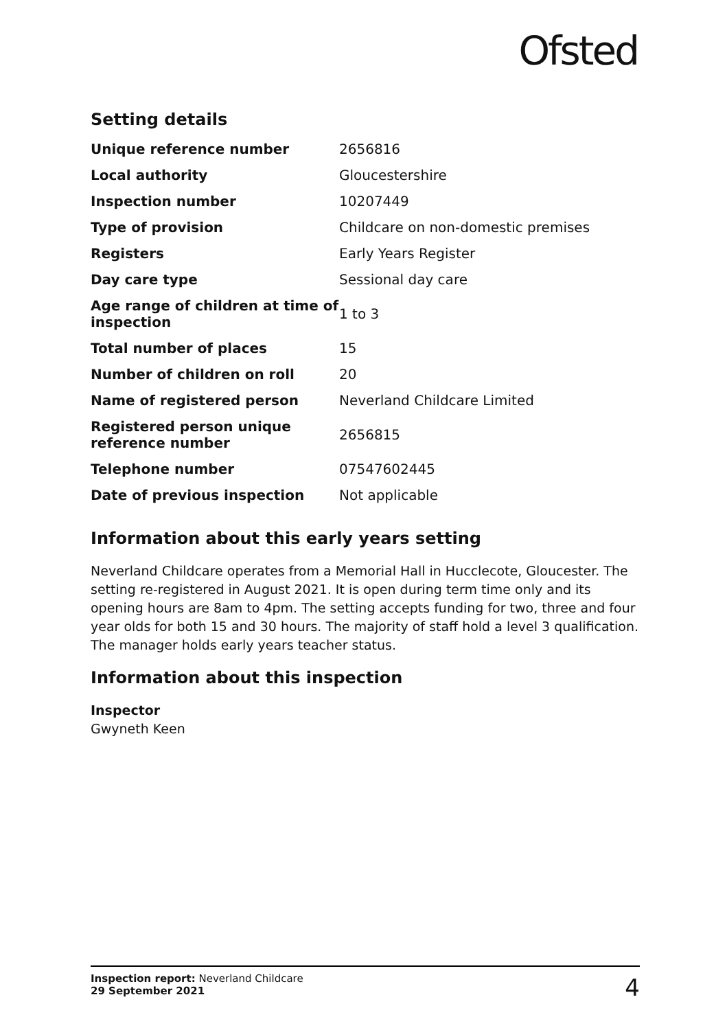Ofsted
Setting details
| Unique reference number | 2656816 |
| Local authority | Gloucestershire |
| Inspection number | 10207449 |
| Type of provision | Childcare on non-domestic premises |
| Registers | Early Years Register |
| Day care type | Sessional day care |
| Age range of children at time of inspection | 1 to 3 |
| Total number of places | 15 |
| Number of children on roll | 20 |
| Name of registered person | Neverland Childcare Limited |
| Registered person unique reference number | 2656815 |
| Telephone number | 07547602445 |
| Date of previous inspection | Not applicable |
Information about this early years setting
Neverland Childcare operates from a Memorial Hall in Hucclecote, Gloucester. The setting re-registered in August 2021. It is open during term time only and its opening hours are 8am to 4pm. The setting accepts funding for two, three and four year olds for both 15 and 30 hours. The majority of staff hold a level 3 qualification. The manager holds early years teacher status.
Information about this inspection
Inspector
Gwyneth Keen
Inspection report: Neverland Childcare
29 September 2021
4